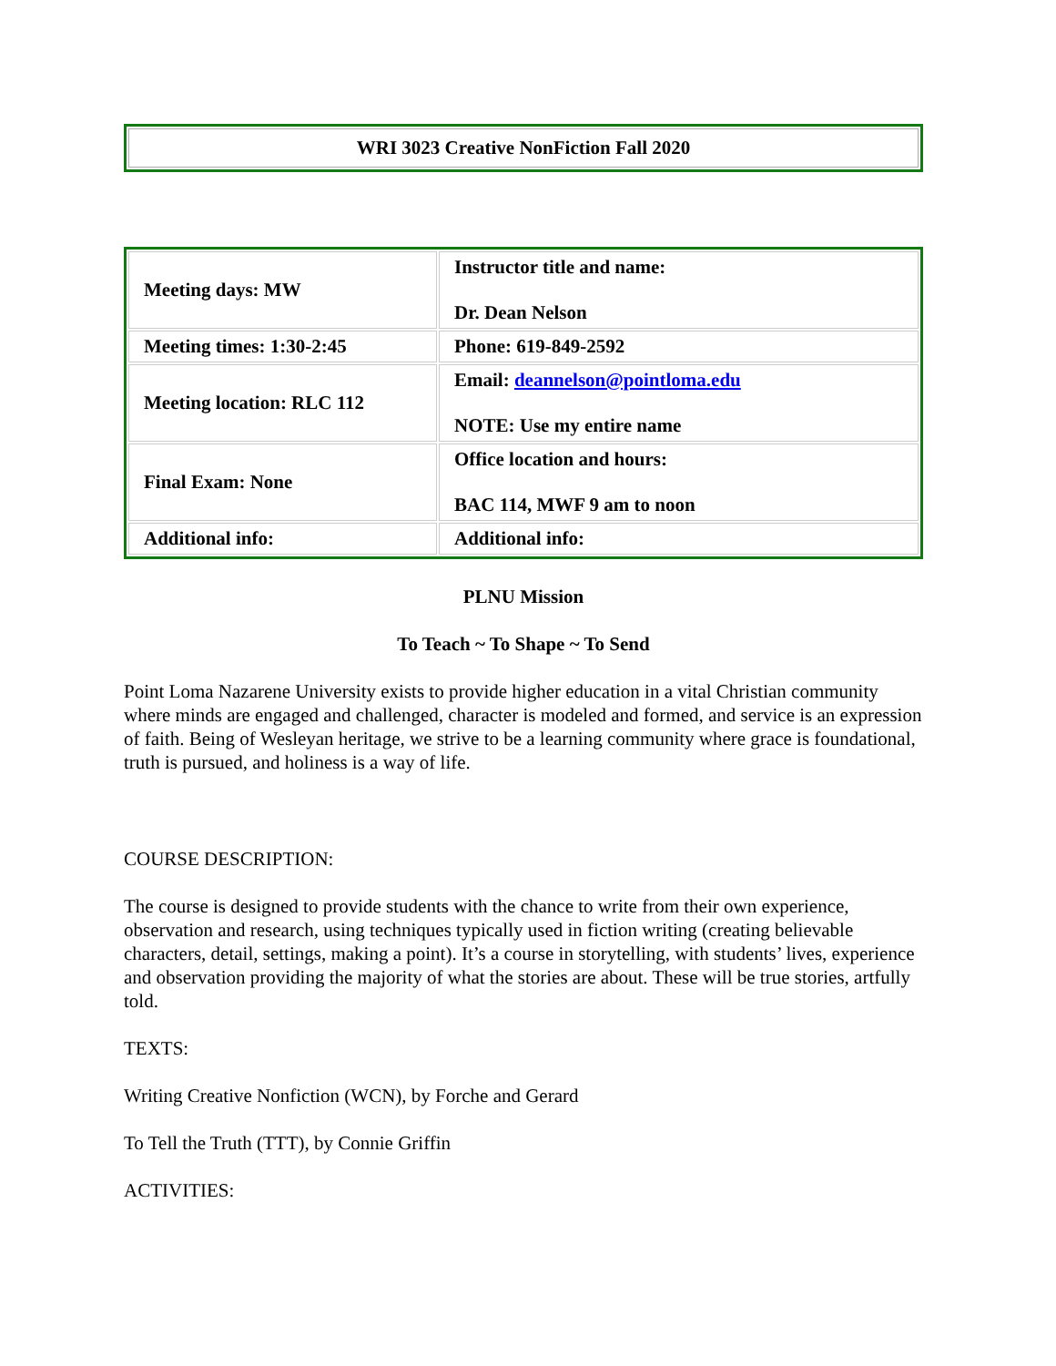WRI 3023 Creative NonFiction Fall 2020
| Meeting days: MW | Instructor title and name: Dr. Dean Nelson |
| Meeting times: 1:30-2:45 | Phone: 619-849-2592 |
| Meeting location: RLC 112 | Email: deannelson@pointloma.edu NOTE: Use my entire name |
| Final Exam: None | Office location and hours: BAC 114, MWF 9 am to noon |
| Additional info: | Additional info: |
PLNU Mission
To Teach ~ To Shape ~ To Send
Point Loma Nazarene University exists to provide higher education in a vital Christian community where minds are engaged and challenged, character is modeled and formed, and service is an expression of faith. Being of Wesleyan heritage, we strive to be a learning community where grace is foundational, truth is pursued, and holiness is a way of life.
COURSE DESCRIPTION:
The course is designed to provide students with the chance to write from their own experience, observation and research, using techniques typically used in fiction writing (creating believable characters, detail, settings, making a point). It’s a course in storytelling, with students’ lives, experience and observation providing the majority of what the stories are about. These will be true stories, artfully told.
TEXTS:
Writing Creative Nonfiction (WCN), by Forche and Gerard
To Tell the Truth (TTT), by Connie Griffin
ACTIVITIES: